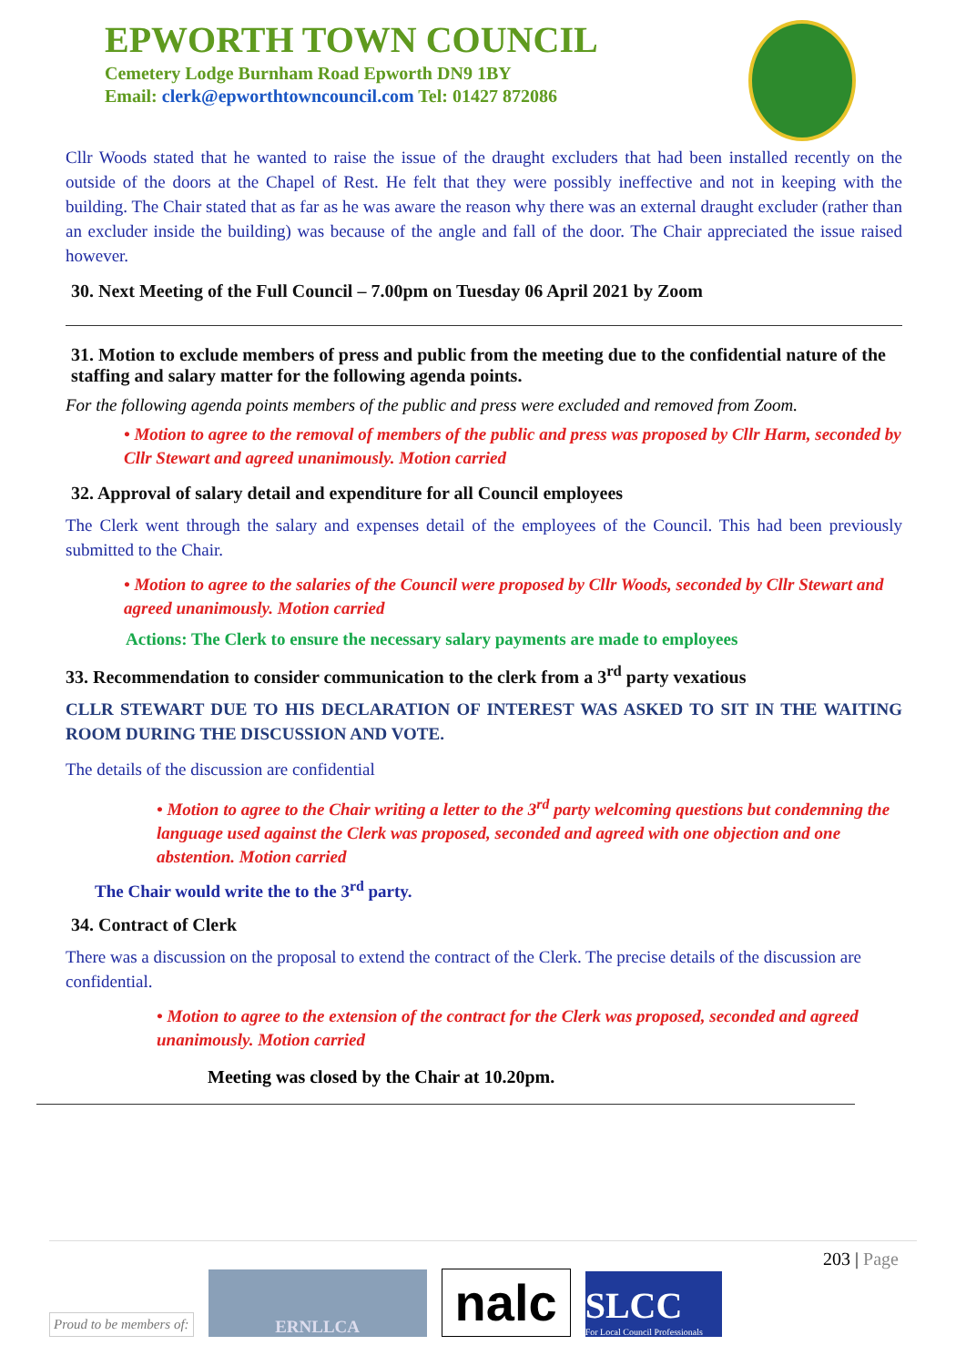EPWORTH TOWN COUNCIL
Cemetery Lodge Burnham Road Epworth DN9 1BY
Email: clerk@epworthtowncouncil.com Tel: 01427 872086
Cllr Woods stated that he wanted to raise the issue of the draught excluders that had been installed recently on the outside of the doors at the Chapel of Rest. He felt that they were possibly ineffective and not in keeping with the building. The Chair stated that as far as he was aware the reason why there was an external draught excluder (rather than an excluder inside the building) was because of the angle and fall of the door. The Chair appreciated the issue raised however.
30. Next Meeting of the Full Council – 7.00pm on Tuesday 06 April 2021 by Zoom
31. Motion to exclude members of press and public from the meeting due to the confidential nature of the staffing and salary matter for the following agenda points.
For the following agenda points members of the public and press were excluded and removed from Zoom.
• Motion to agree to the removal of members of the public and press was proposed by Cllr Harm, seconded by Cllr Stewart and agreed unanimously. Motion carried
32. Approval of salary detail and expenditure for all Council employees
The Clerk went through the salary and expenses detail of the employees of the Council. This had been previously submitted to the Chair.
• Motion to agree to the salaries of the Council were proposed by Cllr Woods, seconded by Cllr Stewart and agreed unanimously. Motion carried
Actions: The Clerk to ensure the necessary salary payments are made to employees
33. Recommendation to consider communication to the clerk from a 3<sup>rd</sup> party vexatious
CLLR STEWART DUE TO HIS DECLARATION OF INTEREST WAS ASKED TO SIT IN THE WAITING ROOM DURING THE DISCUSSION AND VOTE.
The details of the discussion are confidential
• Motion to agree to the Chair writing a letter to the 3<sup>rd</sup> party welcoming questions but condemning the language used against the Clerk was proposed, seconded and agreed with one objection and one abstention. Motion carried
The Chair would write the to the 3<sup>rd</sup> party.
34. Contract of Clerk
There was a discussion on the proposal to extend the contract of the Clerk. The precise details of the discussion are confidential.
• Motion to agree to the extension of the contract for the Clerk was proposed, seconded and agreed unanimously. Motion carried
Meeting was closed by the Chair at 10.20pm.
203 | Page
Proud to be members of: ERNLLCA nalc SLCC
For Local Council Professionals